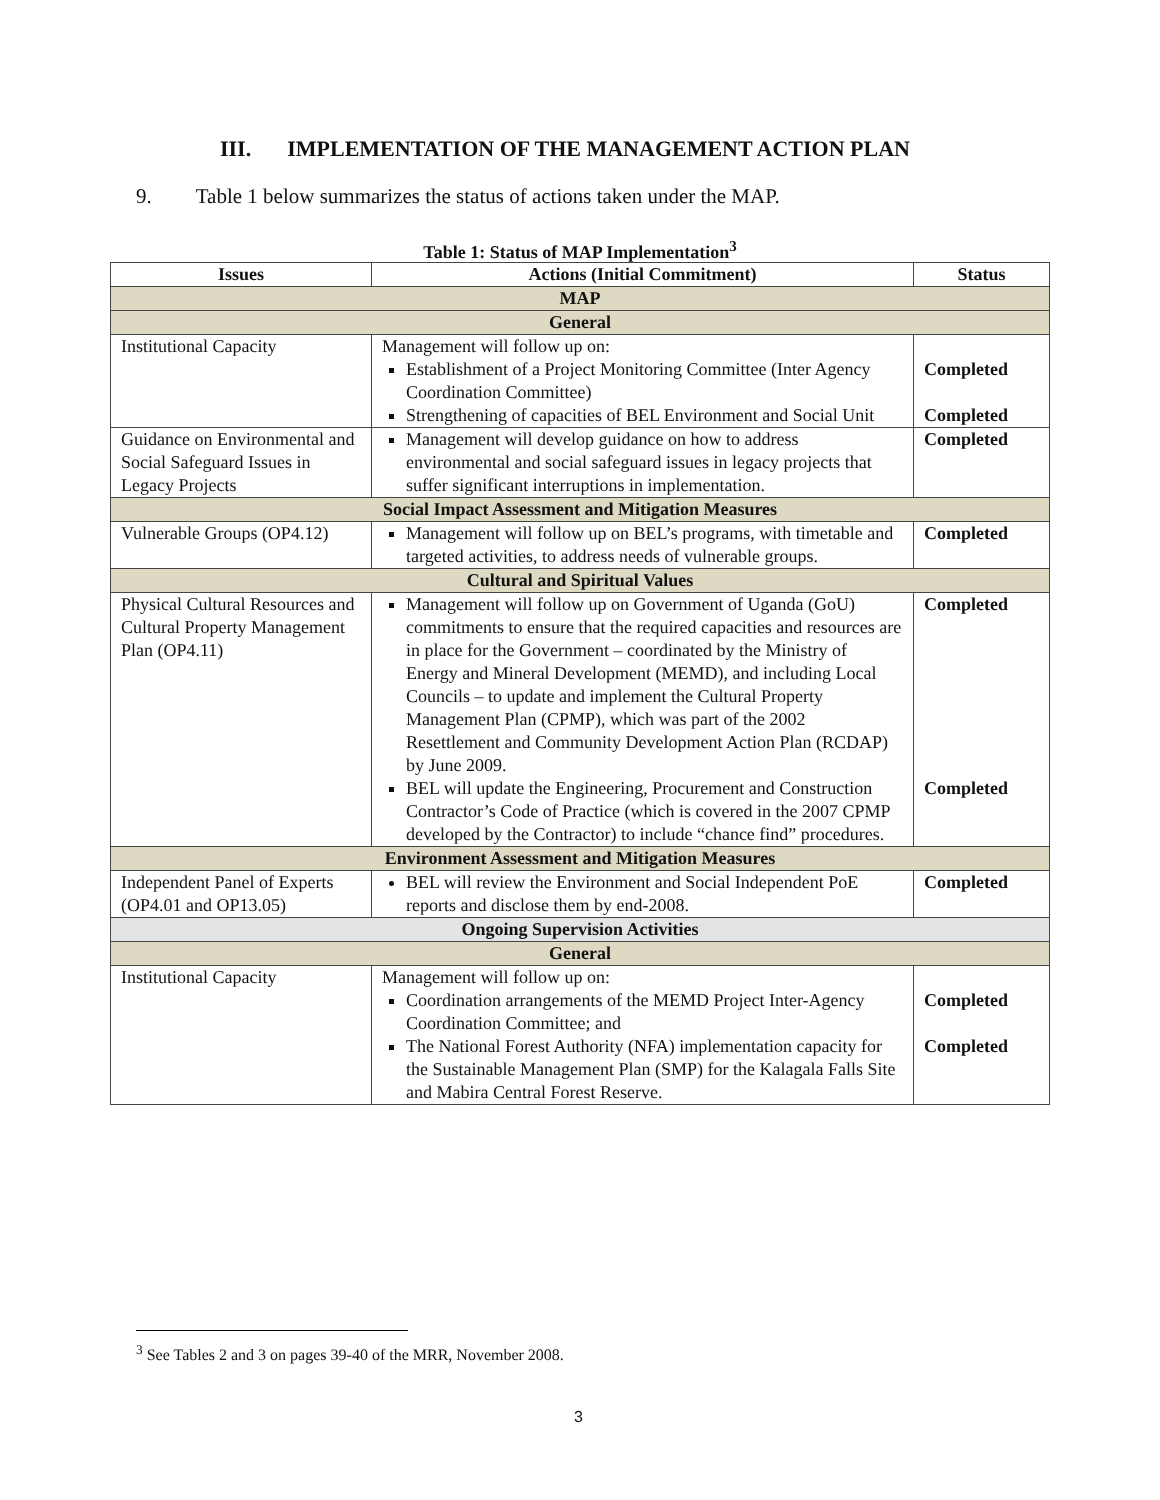III. IMPLEMENTATION OF THE MANAGEMENT ACTION PLAN
9. Table 1 below summarizes the status of actions taken under the MAP.
Table 1: Status of MAP Implementation<sup>3</sup>
| Issues | Actions (Initial Commitment) | Status |
| --- | --- | --- |
| MAP | | |
| General | | |
| Institutional Capacity | Management will follow up on: Establishment of a Project Monitoring Committee (Inter Agency Coordination Committee) Strengthening of capacities of BEL Environment and Social Unit | Completed Completed |
| Guidance on Environmental and Social Safeguard Issues in Legacy Projects | Management will develop guidance on how to address environmental and social safeguard issues in legacy projects that suffer significant interruptions in implementation. | Completed |
| Social Impact Assessment and Mitigation Measures | | |
| Vulnerable Groups (OP4.12) | Management will follow up on BEL’s programs, with timetable and targeted activities, to address needs of vulnerable groups. | Completed |
| Cultural and Spiritual Values | | |
| Physical Cultural Resources and Cultural Property Management Plan (OP4.11) | Management will follow up on Government of Uganda (GoU) commitments to ensure that the required capacities and resources are in place for the Government – coordinated by the Ministry of Energy and Mineral Development (MEMD), and including Local Councils – to update and implement the Cultural Property Management Plan (CPMP), which was part of the 2002 Resettlement and Community Development Action Plan (RCDAP) by June 2009. BEL will update the Engineering, Procurement and Construction Contractor’s Code of Practice (which is covered in the 2007 CPMP developed by the Contractor) to include “chance find” procedures. | Completed Completed |
| Environment Assessment and Mitigation Measures | | |
| Independent Panel of Experts (OP4.01 and OP13.05) | BEL will review the Environment and Social Independent PoE reports and disclose them by end-2008. | Completed |
| Ongoing Supervision Activities | | |
| General | | |
| Institutional Capacity | Management will follow up on: Coordination arrangements of the MEMD Project Inter-Agency Coordination Committee; and The National Forest Authority (NFA) implementation capacity for the Sustainable Management Plan (SMP) for the Kalagala Falls Site and Mabira Central Forest Reserve. | Completed Completed |
<sup>3</sup> See Tables 2 and 3 on pages 39-40 of the MRR, November 2008.
3